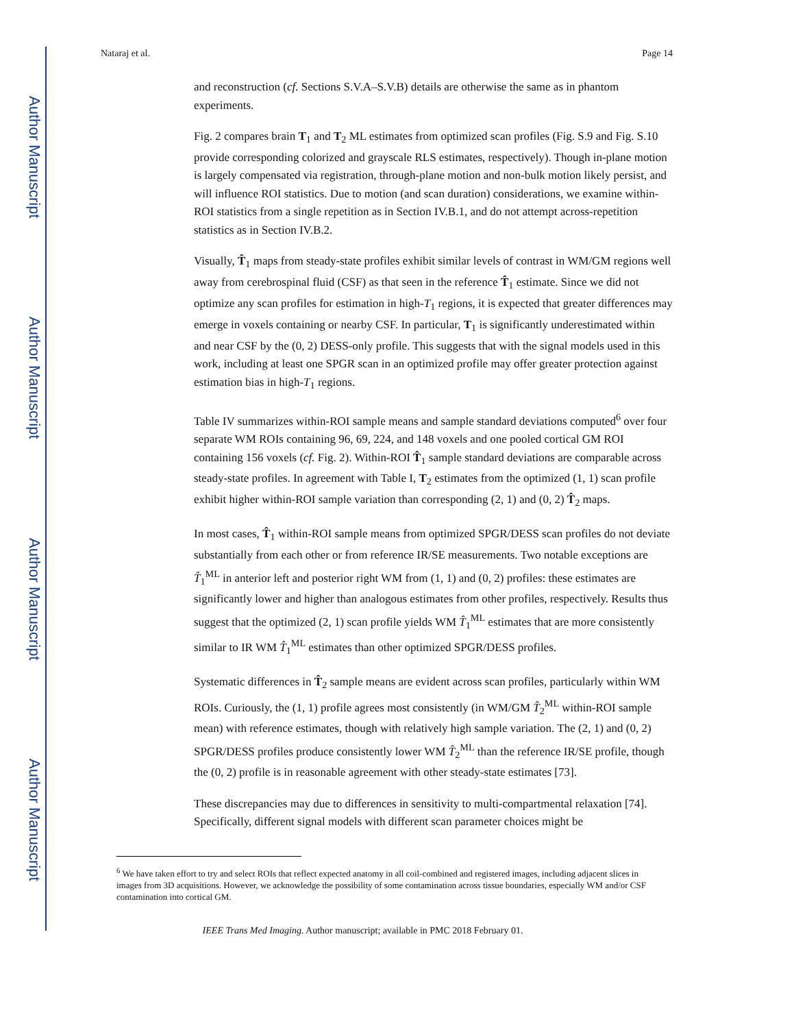Author Manuscript
Author Manuscript
Author Manuscript
Author Manuscript
Nataraj et al. Page 14
and reconstruction (cf. Sections S.V.A–S.V.B) details are otherwise the same as in phantom experiments.
Fig. 2 compares brain T<sub>1</sub> and T<sub>2</sub> ML estimates from optimized scan profiles (Fig. S.9 and Fig. S.10 provide corresponding colorized and grayscale RLS estimates, respectively). Though in-plane motion is largely compensated via registration, through-plane motion and non-bulk motion likely persist, and will influence ROI statistics. Due to motion (and scan duration) considerations, we examine within-ROI statistics from a single repetition as in Section IV.B.1, and do not attempt across-repetition statistics as in Section IV.B.2.
Visually, T̂<sub>1</sub> maps from steady-state profiles exhibit similar levels of contrast in WM/GM regions well away from cerebrospinal fluid (CSF) as that seen in the reference T̂<sub>1</sub> estimate. Since we did not optimize any scan profiles for estimation in high-T<sub>1</sub> regions, it is expected that greater differences may emerge in voxels containing or nearby CSF. In particular, T<sub>1</sub> is significantly underestimated within and near CSF by the (0, 2) DESS-only profile. This suggests that with the signal models used in this work, including at least one SPGR scan in an optimized profile may offer greater protection against estimation bias in high-T<sub>1</sub> regions.
Table IV summarizes within-ROI sample means and sample standard deviations computed<sup>6</sup> over four separate WM ROIs containing 96, 69, 224, and 148 voxels and one pooled cortical GM ROI containing 156 voxels (cf. Fig. 2). Within-ROI T̂<sub>1</sub> sample standard deviations are comparable across steady-state profiles. In agreement with Table I, T<sub>2</sub> estimates from the optimized (1, 1) scan profile exhibit higher within-ROI sample variation than corresponding (2, 1) and (0, 2) T̂<sub>2</sub> maps.
In most cases, T̂<sub>1</sub> within-ROI sample means from optimized SPGR/DESS scan profiles do not deviate substantially from each other or from reference IR/SE measurements. Two notable exceptions are T̂<sub>1</sub><sup>ML</sup> in anterior left and posterior right WM from (1, 1) and (0, 2) profiles: these estimates are significantly lower and higher than analogous estimates from other profiles, respectively. Results thus suggest that the optimized (2, 1) scan profile yields WM T̂<sub>1</sub><sup>ML</sup> estimates that are more consistently similar to IR WM T̂<sub>1</sub><sup>ML</sup> estimates than other optimized SPGR/DESS profiles.
Systematic differences in T̂<sub>2</sub> sample means are evident across scan profiles, particularly within WM ROIs. Curiously, the (1, 1) profile agrees most consistently (in WM/GM T̂<sub>2</sub><sup>ML</sup> within-ROI sample mean) with reference estimates, though with relatively high sample variation. The (2, 1) and (0, 2) SPGR/DESS profiles produce consistently lower WM T̂<sub>2</sub><sup>ML</sup> than the reference IR/SE profile, though the (0, 2) profile is in reasonable agreement with other steady-state estimates [73].
These discrepancies may due to differences in sensitivity to multi-compartmental relaxation [74]. Specifically, different signal models with different scan parameter choices might be
<sup>6</sup> We have taken effort to try and select ROIs that reflect expected anatomy in all coil-combined and registered images, including adjacent slices in images from 3D acquisitions. However, we acknowledge the possibility of some contamination across tissue boundaries, especially WM and/or CSF contamination into cortical GM.
IEEE Trans Med Imaging. Author manuscript; available in PMC 2018 February 01.